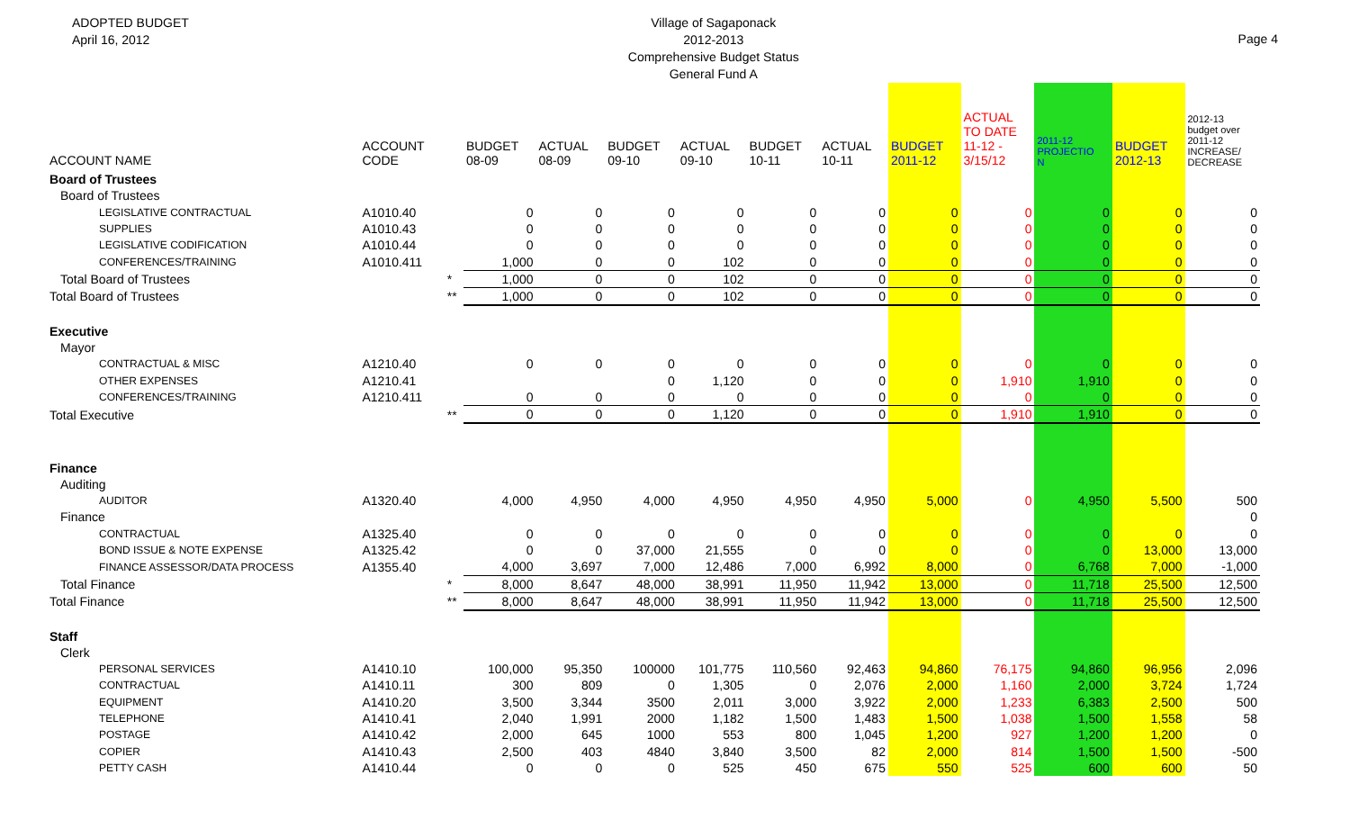ADOPTED BUDGET
April 16, 2012
Village of Sagaponack
2012-2013
Comprehensive Budget Status
General Fund A
Page 4
| ACCOUNT NAME | ACCOUNT CODE | | BUDGET 08-09 | ACTUAL 08-09 | BUDGET 09-10 | ACTUAL 09-10 | BUDGET 10-11 | ACTUAL 10-11 | BUDGET 2011-12 | ACTUAL TO DATE 11-12 - 3/15/12 | 2011-12 PROJECTIO N | BUDGET 2012-13 | 2012-13 budget over 2011-12 INCREASE/ DECREASE |
| --- | --- | --- | --- | --- | --- | --- | --- | --- | --- | --- | --- | --- | --- |
| Board of Trustees | | | | | | | | | | | | | |
| Board of Trustees | | | | | | | | | | | | | |
| LEGISLATIVE CONTRACTUAL | A1010.40 | | 0 | 0 | 0 | 0 | 0 | 0 | 0 | 0 | 0 | 0 | 0 |
| SUPPLIES | A1010.43 | | 0 | 0 | 0 | 0 | 0 | 0 | 0 | 0 | 0 | 0 | 0 |
| LEGISLATIVE CODIFICATION | A1010.44 | | 0 | 0 | 0 | 0 | 0 | 0 | 0 | 0 | 0 | 0 | 0 |
| CONFERENCES/TRAINING | A1010.411 | | 1,000 | 0 | 0 | 102 | 0 | 0 | 0 | 0 | 0 | 0 | 0 |
| Total Board of Trustees | | * | 1,000 | 0 | 0 | 102 | 0 | 0 | 0 | 0 | 0 | 0 | 0 |
| Total Board of Trustees | | ** | 1,000 | 0 | 0 | 102 | 0 | 0 | 0 | 0 | 0 | 0 | 0 |
| Executive | | | | | | | | | | | | | |
| Mayor | | | | | | | | | | | | | |
| CONTRACTUAL & MISC | A1210.40 | | 0 | 0 | 0 | 0 | 0 | 0 | 0 | 0 | 0 | 0 | 0 |
| OTHER EXPENSES | A1210.41 | | | | 0 | 1,120 | 0 | 0 | 0 | 1,910 | 1,910 | 0 | 0 |
| CONFERENCES/TRAINING | A1210.411 | | 0 | 0 | 0 | 0 | 0 | 0 | 0 | 0 | 0 | 0 | 0 |
| Total Executive | | ** | 0 | 0 | 0 | 1,120 | 0 | 0 | 0 | 1,910 | 1,910 | 0 | 0 |
| Finance | | | | | | | | | | | | | |
| Auditing | | | | | | | | | | | | | |
| AUDITOR | A1320.40 | | 4,000 | 4,950 | 4,000 | 4,950 | 4,950 | 4,950 | 5,000 | 0 | 4,950 | 5,500 | 500 |
| Finance | | | | | | | | | | | | | 0 |
| CONTRACTUAL | A1325.40 | | 0 | 0 | 0 | 0 | 0 | 0 | 0 | 0 | 0 | 0 | 0 |
| BOND ISSUE & NOTE EXPENSE | A1325.42 | | 0 | 0 | 37,000 | 21,555 | 0 | 0 | 0 | 0 | 0 | 13,000 | 13,000 |
| FINANCE ASSESSOR/DATA PROCESS | A1355.40 | | 4,000 | 3,697 | 7,000 | 12,486 | 7,000 | 6,992 | 8,000 | 0 | 6,768 | 7,000 | -1,000 |
| Total Finance | | * | 8,000 | 8,647 | 48,000 | 38,991 | 11,950 | 11,942 | 13,000 | 0 | 11,718 | 25,500 | 12,500 |
| Total Finance | | ** | 8,000 | 8,647 | 48,000 | 38,991 | 11,950 | 11,942 | 13,000 | 0 | 11,718 | 25,500 | 12,500 |
| Staff | | | | | | | | | | | | | |
| Clerk | | | | | | | | | | | | | |
| PERSONAL SERVICES | A1410.10 | | 100,000 | 95,350 | 100000 | 101,775 | 110,560 | 92,463 | 94,860 | 76,175 | 94,860 | 96,956 | 2,096 |
| CONTRACTUAL | A1410.11 | | 300 | 809 | 0 | 1,305 | 0 | 2,076 | 2,000 | 1,160 | 2,000 | 3,724 | 1,724 |
| EQUIPMENT | A1410.20 | | 3,500 | 3,344 | 3500 | 2,011 | 3,000 | 3,922 | 2,000 | 1,233 | 6,383 | 2,500 | 500 |
| TELEPHONE | A1410.41 | | 2,040 | 1,991 | 2000 | 1,182 | 1,500 | 1,483 | 1,500 | 1,038 | 1,500 | 1,558 | 58 |
| POSTAGE | A1410.42 | | 2,000 | 645 | 1000 | 553 | 800 | 1,045 | 1,200 | 927 | 1,200 | 1,200 | 0 |
| COPIER | A1410.43 | | 2,500 | 403 | 4840 | 3,840 | 3,500 | 82 | 2,000 | 814 | 1,500 | 1,500 | -500 |
| PETTY CASH | A1410.44 | | 0 | 0 | 0 | 525 | 450 | 675 | 550 | 525 | 600 | 600 | 50 |